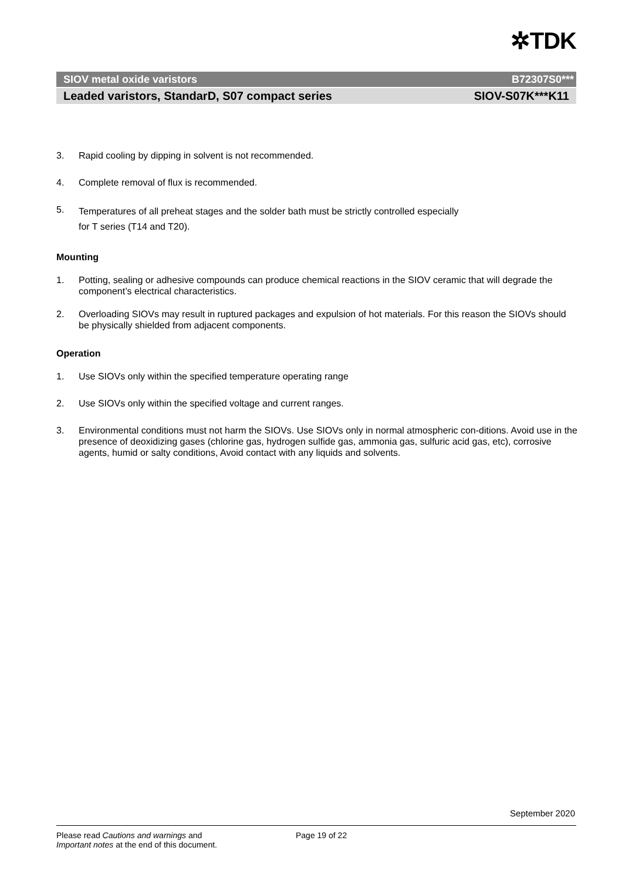✲TDK
SIOV metal oxide varistors B72307S0***
Leaded varistors, StandarD, S07 compact series SIOV-S07K***K11
3. Rapid cooling by dipping in solvent is not recommended.
4. Complete removal of flux is recommended.
5. Temperatures of all preheat stages and the solder bath must be strictly controlled especially
for T series (T14 and T20).
Mounting
1. Potting, sealing or adhesive compounds can produce chemical reactions in the SIOV ceramic that will degrade the component’s electrical characteristics.
2. Overloading SIOVs may result in ruptured packages and expulsion of hot materials. For this reason the SIOVs should be physically shielded from adjacent components.
Operation
1. Use SIOVs only within the specified temperature operating range
2. Use SIOVs only within the specified voltage and current ranges.
3. Environmental conditions must not harm the SIOVs. Use SIOVs only in normal atmospheric con-ditions. Avoid use in the presence of deoxidizing gases (chlorine gas, hydrogen sulfide gas, ammonia gas, sulfuric acid gas, etc), corrosive agents, humid or salty conditions, Avoid contact with any liquids and solvents.
September 2020
Please read Cautions and warnings and
Important notes at the end of this document.
Page 19 of 22